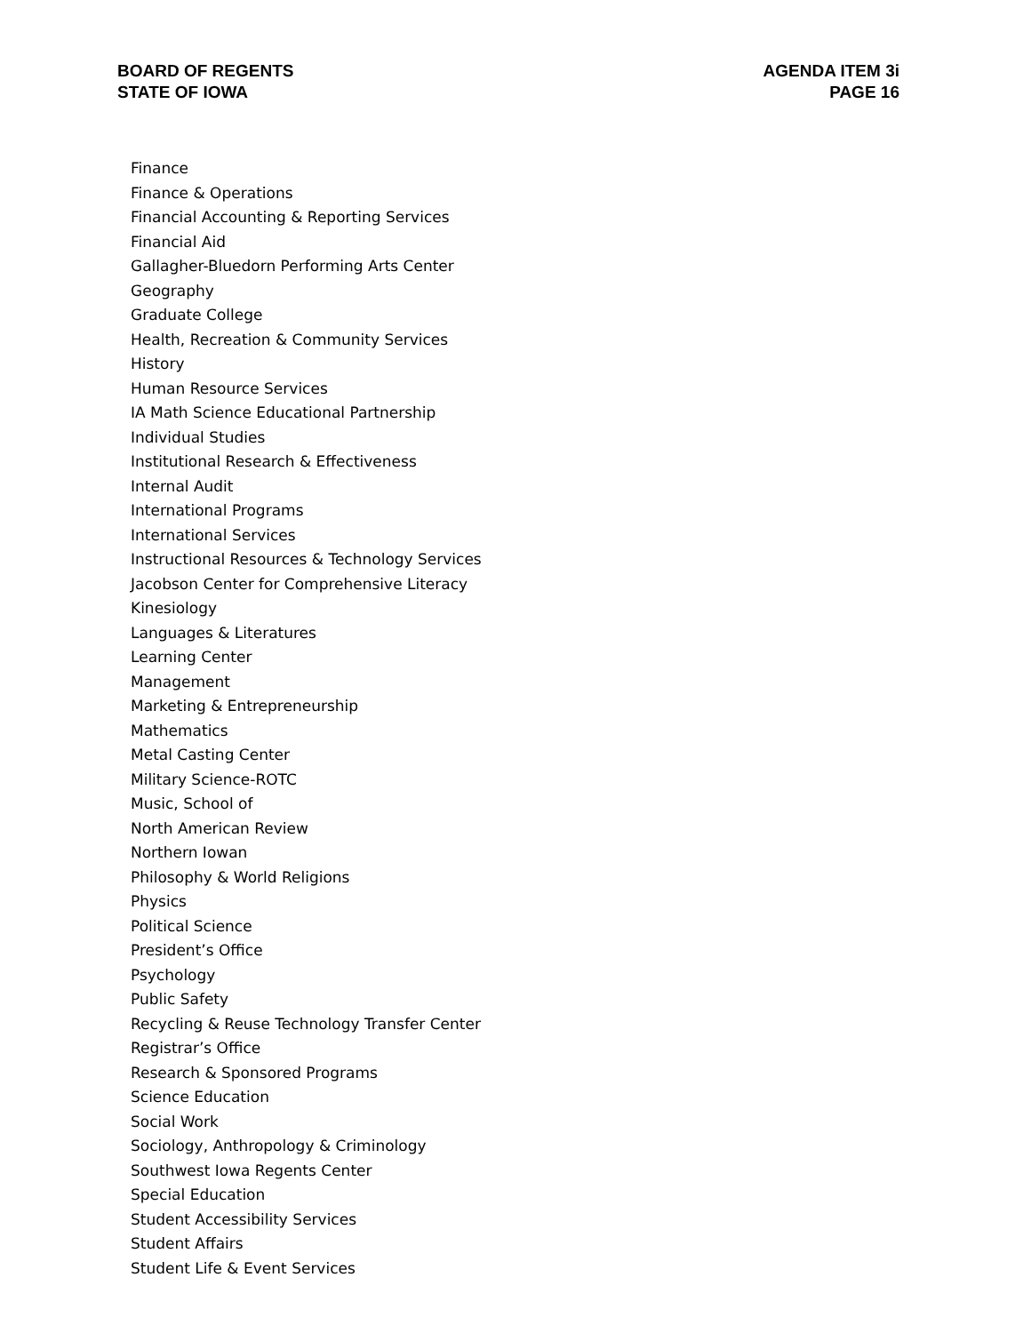BOARD OF REGENTS
STATE OF IOWA
AGENDA ITEM 3i
PAGE 16
Finance
Finance & Operations
Financial Accounting & Reporting Services
Financial Aid
Gallagher-Bluedorn Performing Arts Center
Geography
Graduate College
Health, Recreation & Community Services
History
Human Resource Services
IA Math Science Educational Partnership
Individual Studies
Institutional Research & Effectiveness
Internal Audit
International Programs
International Services
Instructional Resources & Technology Services
Jacobson Center for Comprehensive Literacy
Kinesiology
Languages & Literatures
Learning Center
Management
Marketing & Entrepreneurship
Mathematics
Metal Casting Center
Military Science-ROTC
Music, School of
North American Review
Northern Iowan
Philosophy & World Religions
Physics
Political Science
President’s Office
Psychology
Public Safety
Recycling & Reuse Technology Transfer Center
Registrar’s Office
Research & Sponsored Programs
Science Education
Social Work
Sociology, Anthropology & Criminology
Southwest Iowa Regents Center
Special Education
Student Accessibility Services
Student Affairs
Student Life & Event Services